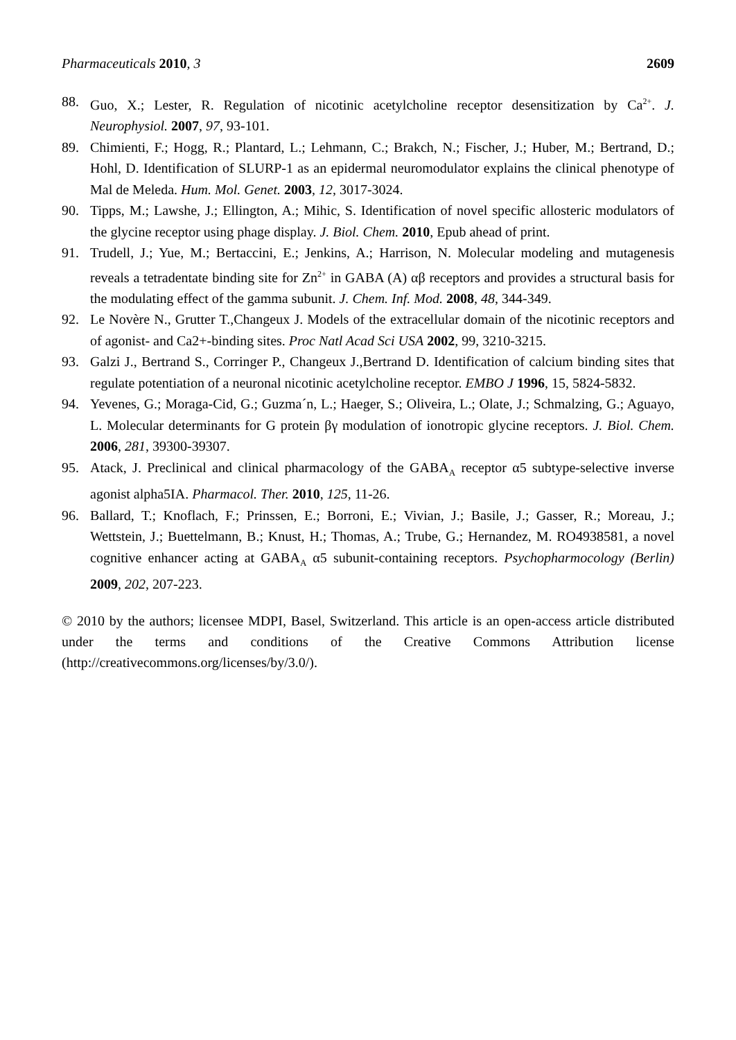Pharmaceuticals 2010, 3 2609
88. Guo, X.; Lester, R. Regulation of nicotinic acetylcholine receptor desensitization by Ca<sup>2+</sup>. J. Neurophysiol. 2007, 97, 93-101.
89. Chimienti, F.; Hogg, R.; Plantard, L.; Lehmann, C.; Brakch, N.; Fischer, J.; Huber, M.; Bertrand, D.; Hohl, D. Identification of SLURP-1 as an epidermal neuromodulator explains the clinical phenotype of Mal de Meleda. Hum. Mol. Genet. 2003, 12, 3017-3024.
90. Tipps, M.; Lawshe, J.; Ellington, A.; Mihic, S. Identification of novel specific allosteric modulators of the glycine receptor using phage display. J. Biol. Chem. 2010, Epub ahead of print.
91. Trudell, J.; Yue, M.; Bertaccini, E.; Jenkins, A.; Harrison, N. Molecular modeling and mutagenesis reveals a tetradentate binding site for Zn<sup>2+</sup> in GABA (A) αβ receptors and provides a structural basis for the modulating effect of the gamma subunit. J. Chem. Inf. Mod. 2008, 48, 344-349.
92. Le Novère N., Grutter T.,Changeux J. Models of the extracellular domain of the nicotinic receptors and of agonist- and Ca2+-binding sites. Proc Natl Acad Sci USA 2002, 99, 3210-3215.
93. Galzi J., Bertrand S., Corringer P., Changeux J.,Bertrand D. Identification of calcium binding sites that regulate potentiation of a neuronal nicotinic acetylcholine receptor. EMBO J 1996, 15, 5824-5832.
94. Yevenes, G.; Moraga-Cid, G.; Guzma´n, L.; Haeger, S.; Oliveira, L.; Olate, J.; Schmalzing, G.; Aguayo, L. Molecular determinants for G protein βγ modulation of ionotropic glycine receptors. J. Biol. Chem. 2006, 281, 39300-39307.
95. Atack, J. Preclinical and clinical pharmacology of the GABA<sub>A</sub> receptor α5 subtype-selective inverse agonist alpha5IA. Pharmacol. Ther. 2010, 125, 11-26.
96. Ballard, T.; Knoflach, F.; Prinssen, E.; Borroni, E.; Vivian, J.; Basile, J.; Gasser, R.; Moreau, J.; Wettstein, J.; Buettelmann, B.; Knust, H.; Thomas, A.; Trube, G.; Hernandez, M. RO4938581, a novel cognitive enhancer acting at GABA<sub>A</sub> α5 subunit-containing receptors. Psychopharmocology (Berlin) 2009, 202, 207-223.
© 2010 by the authors; licensee MDPI, Basel, Switzerland. This article is an open-access article distributed under the terms and conditions of the Creative Commons Attribution license (http://creativecommons.org/licenses/by/3.0/).